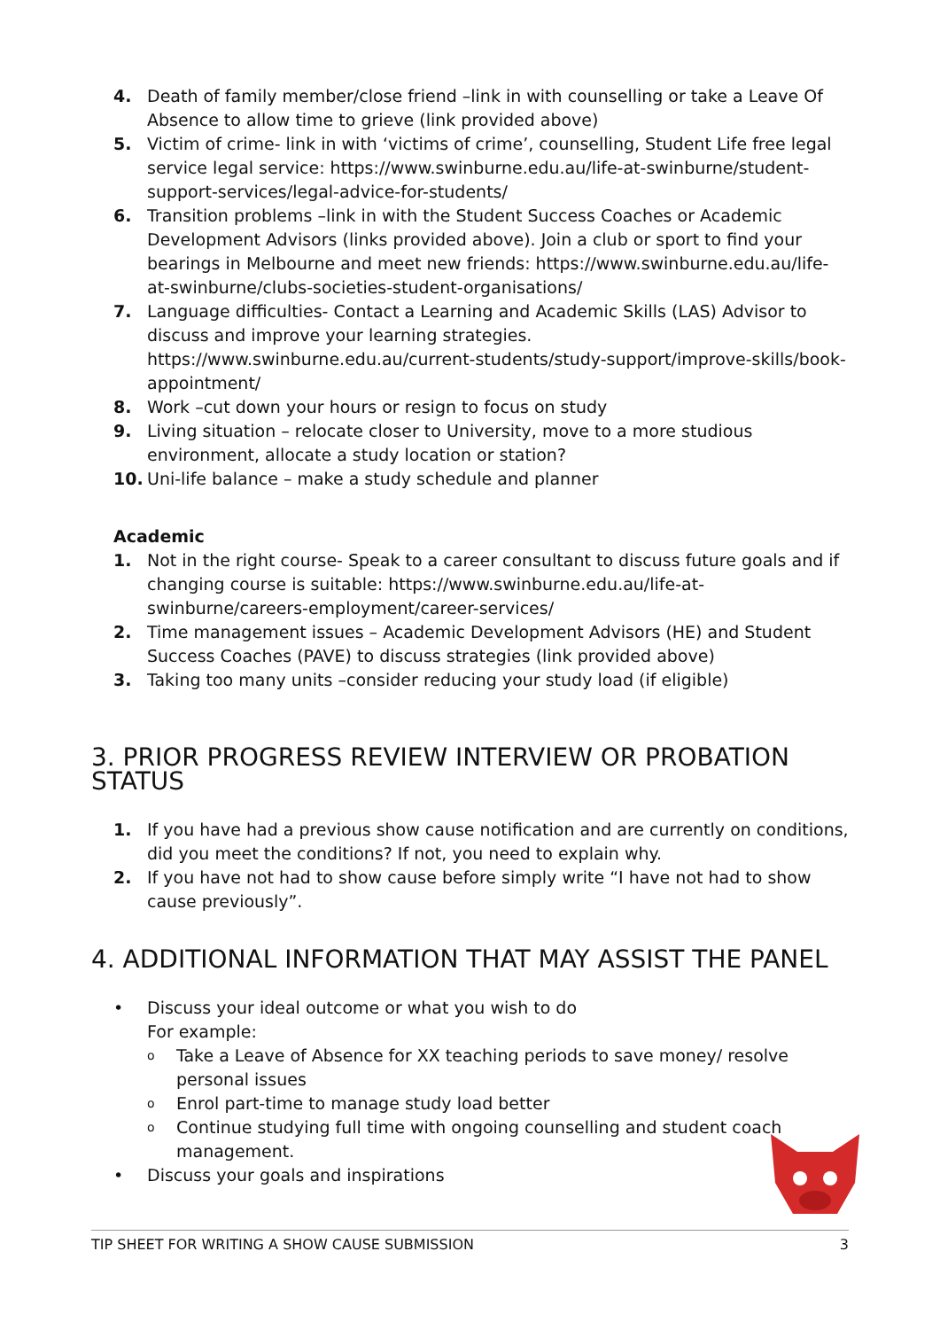4. Death of family member/close friend –link in with counselling or take a Leave Of Absence to allow time to grieve (link provided above)
5. Victim of crime- link in with ‘victims of crime’, counselling, Student Life free legal service legal service: https://www.swinburne.edu.au/life-at-swinburne/student-support-services/legal-advice-for-students/
6. Transition problems –link in with the Student Success Coaches or Academic Development Advisors (links provided above). Join a club or sport to find your bearings in Melbourne and meet new friends: https://www.swinburne.edu.au/life-at-swinburne/clubs-societies-student-organisations/
7. Language difficulties- Contact a Learning and Academic Skills (LAS) Advisor to discuss and improve your learning strategies. https://www.swinburne.edu.au/current-students/study-support/improve-skills/book-appointment/
8. Work –cut down your hours or resign to focus on study
9. Living situation – relocate closer to University, move to a more studious environment, allocate a study location or station?
10. Uni-life balance – make a study schedule and planner
Academic
1. Not in the right course- Speak to a career consultant to discuss future goals and if changing course is suitable: https://www.swinburne.edu.au/life-at-swinburne/careers-employment/career-services/
2. Time management issues – Academic Development Advisors (HE) and Student Success Coaches (PAVE) to discuss strategies (link provided above)
3. Taking too many units –consider reducing your study load (if eligible)
3. PRIOR PROGRESS REVIEW INTERVIEW OR PROBATION STATUS
1. If you have had a previous show cause notification and are currently on conditions, did you meet the conditions? If not, you need to explain why.
2. If you have not had to show cause before simply write “I have not had to show cause previously”.
4. ADDITIONAL INFORMATION THAT MAY ASSIST THE PANEL
• Discuss your ideal outcome or what you wish to do
For example:
o Take a Leave of Absence for XX teaching periods to save money/ resolve personal issues
o Enrol part-time to manage study load better
o Continue studying full time with ongoing counselling and student coach management.
• Discuss your goals and inspirations
TIP SHEET FOR WRITING A SHOW CAUSE SUBMISSION 3